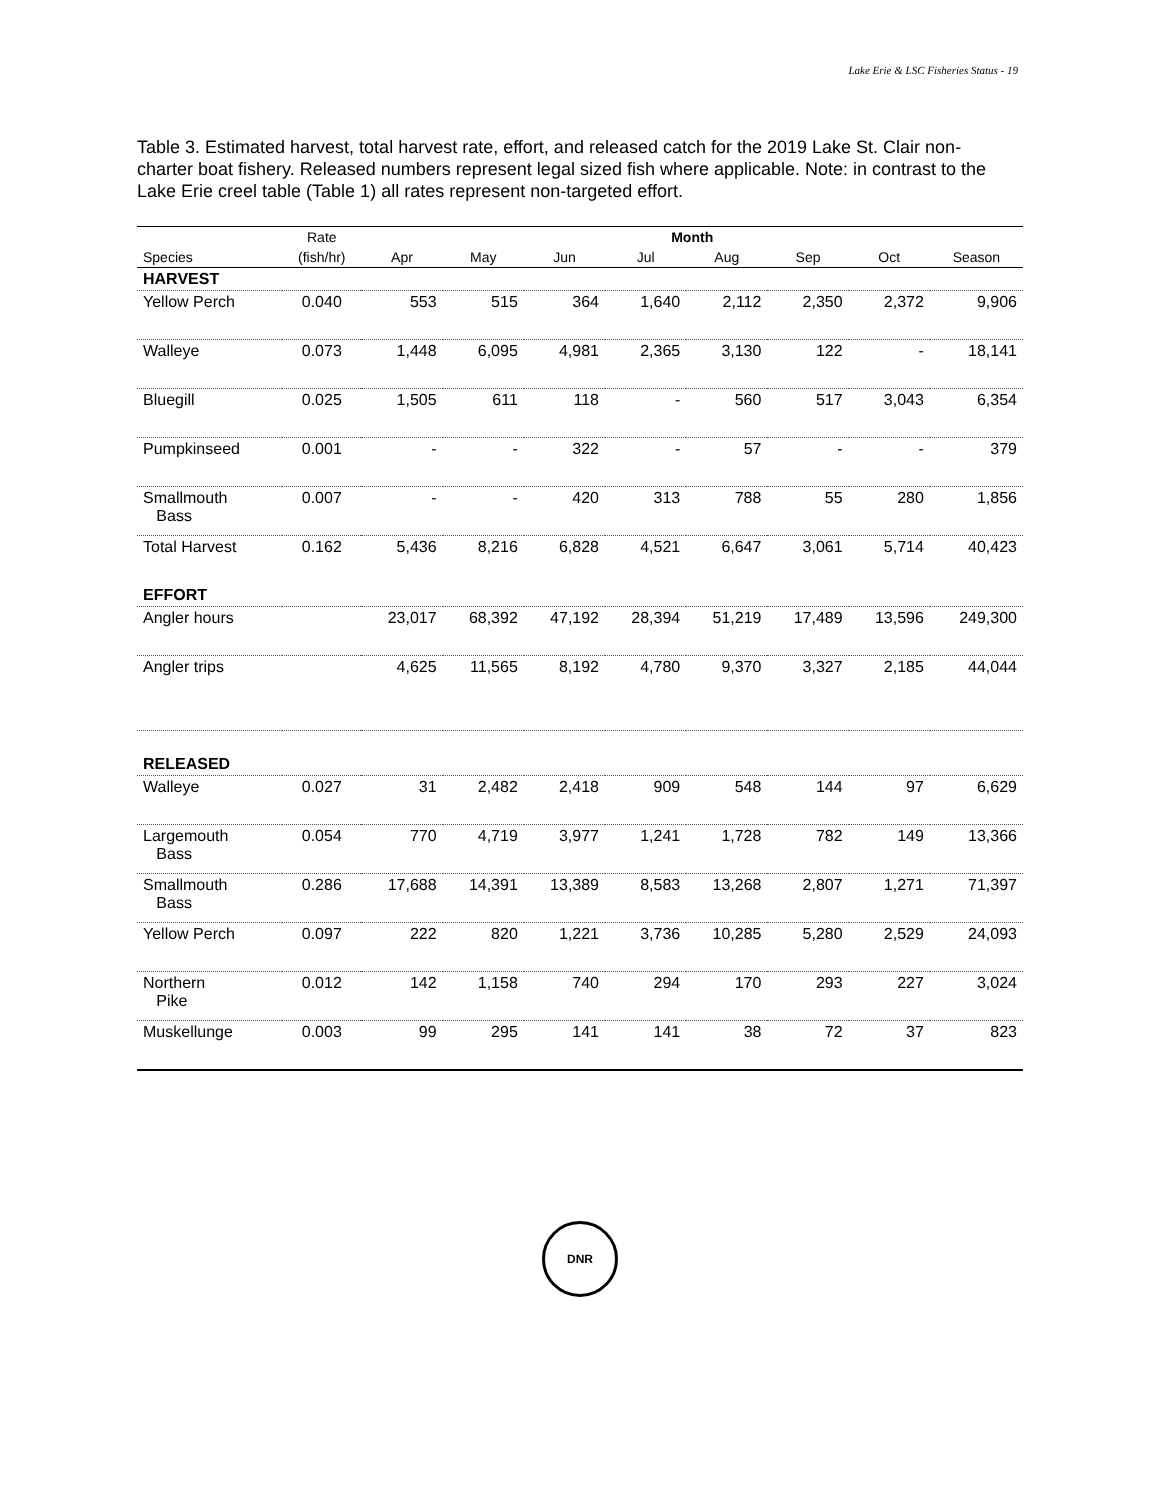Lake Erie & LSC Fisheries Status - 19
Table 3. Estimated harvest, total harvest rate, effort, and released catch for the 2019 Lake St. Clair non-charter boat fishery. Released numbers represent legal sized fish where applicable. Note: in contrast to the Lake Erie creel table (Table 1) all rates represent non-targeted effort.
| | Rate | Month | | | | | | | |
| --- | --- | --- | --- | --- | --- | --- | --- | --- | --- |
| Species | (fish/hr) | Apr | May | Jun | Jul | Aug | Sep | Oct | Season |
| HARVEST | | | | | | | | | |
| Yellow Perch | 0.040 | 553 | 515 | 364 | 1,640 | 2,112 | 2,350 | 2,372 | 9,906 |
| Walleye | 0.073 | 1,448 | 6,095 | 4,981 | 2,365 | 3,130 | 122 | - | 18,141 |
| Bluegill | 0.025 | 1,505 | 611 | 118 | - | 560 | 517 | 3,043 | 6,354 |
| Pumpkinseed | 0.001 | - | - | 322 | - | 57 | - | - | 379 |
| Smallmouth Bass | 0.007 | - | - | 420 | 313 | 788 | 55 | 280 | 1,856 |
| Total Harvest | 0.162 | 5,436 | 8,216 | 6,828 | 4,521 | 6,647 | 3,061 | 5,714 | 40,423 |
| EFFORT | | | | | | | | | |
| Angler hours | | 23,017 | 68,392 | 47,192 | 28,394 | 51,219 | 17,489 | 13,596 | 249,300 |
| Angler trips | | 4,625 | 11,565 | 8,192 | 4,780 | 9,370 | 3,327 | 2,185 | 44,044 |
| RELEASED | | | | | | | | | |
| Walleye | 0.027 | 31 | 2,482 | 2,418 | 909 | 548 | 144 | 97 | 6,629 |
| Largemouth Bass | 0.054 | 770 | 4,719 | 3,977 | 1,241 | 1,728 | 782 | 149 | 13,366 |
| Smallmouth Bass | 0.286 | 17,688 | 14,391 | 13,389 | 8,583 | 13,268 | 2,807 | 1,271 | 71,397 |
| Yellow Perch | 0.097 | 222 | 820 | 1,221 | 3,736 | 10,285 | 5,280 | 2,529 | 24,093 |
| Northern Pike | 0.012 | 142 | 1,158 | 740 | 294 | 170 | 293 | 227 | 3,024 |
| Muskellunge | 0.003 | 99 | 295 | 141 | 141 | 38 | 72 | 37 | 823 |
DNR